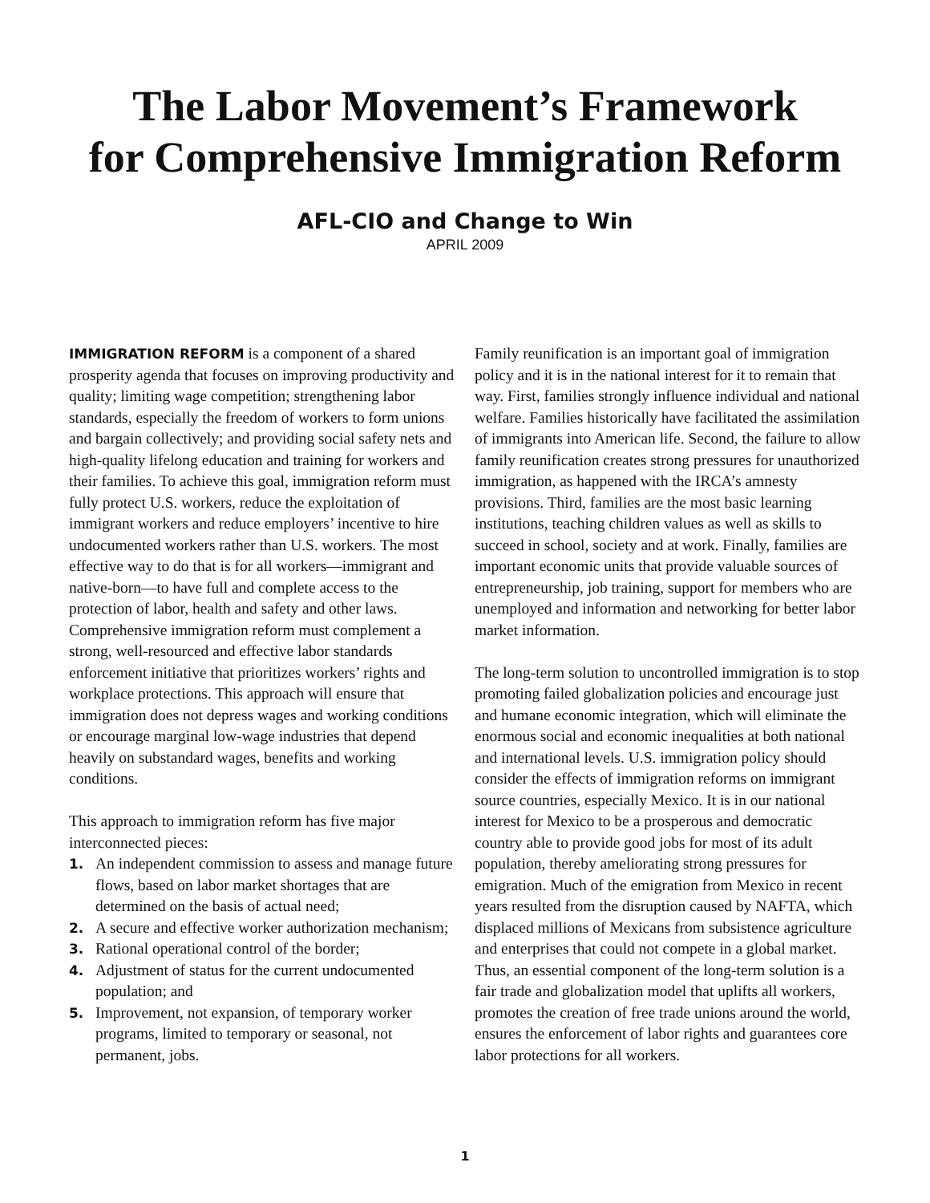The Labor Movement’s Framework
for Comprehensive Immigration Reform
AFL-CIO and Change to Win
APRIL 2009
IMMIGRATION REFORM is a component of a shared prosperity agenda that focuses on improving productivity and quality; limiting wage competition; strengthening labor standards, especially the freedom of workers to form unions and bargain collectively; and providing social safety nets and high-quality lifelong education and training for workers and their families. To achieve this goal, immigration reform must fully protect U.S. workers, reduce the exploitation of immigrant workers and reduce employers’ incentive to hire undocumented workers rather than U.S. workers. The most effective way to do that is for all workers—immigrant and native-born—to have full and complete access to the protection of labor, health and safety and other laws. Comprehensive immigration reform must complement a strong, well-resourced and effective labor standards enforcement initiative that prioritizes workers’ rights and workplace protections. This approach will ensure that immigration does not depress wages and working conditions or encourage marginal low-wage industries that depend heavily on substandard wages, benefits and working conditions.
This approach to immigration reform has five major interconnected pieces:
1. An independent commission to assess and manage future flows, based on labor market shortages that are determined on the basis of actual need;
2. A secure and effective worker authorization mechanism;
3. Rational operational control of the border;
4. Adjustment of status for the current undocumented population; and
5. Improvement, not expansion, of temporary worker programs, limited to temporary or seasonal, not permanent, jobs.
Family reunification is an important goal of immigration policy and it is in the national interest for it to remain that way. First, families strongly influence individual and national welfare. Families historically have facilitated the assimilation of immigrants into American life. Second, the failure to allow family reunification creates strong pressures for unauthorized immigration, as happened with the IRCA’s amnesty provisions. Third, families are the most basic learning institutions, teaching children values as well as skills to succeed in school, society and at work. Finally, families are important economic units that provide valuable sources of entrepreneurship, job training, support for members who are unemployed and information and networking for better labor market information.
The long-term solution to uncontrolled immigration is to stop promoting failed globalization policies and encourage just and humane economic integration, which will eliminate the enormous social and economic inequalities at both national and international levels. U.S. immigration policy should consider the effects of immigration reforms on immigrant source countries, especially Mexico. It is in our national interest for Mexico to be a prosperous and democratic country able to provide good jobs for most of its adult population, thereby ameliorating strong pressures for emigration. Much of the emigration from Mexico in recent years resulted from the disruption caused by NAFTA, which displaced millions of Mexicans from subsistence agriculture and enterprises that could not compete in a global market. Thus, an essential component of the long-term solution is a fair trade and globalization model that uplifts all workers, promotes the creation of free trade unions around the world, ensures the enforcement of labor rights and guarantees core labor protections for all workers.
1